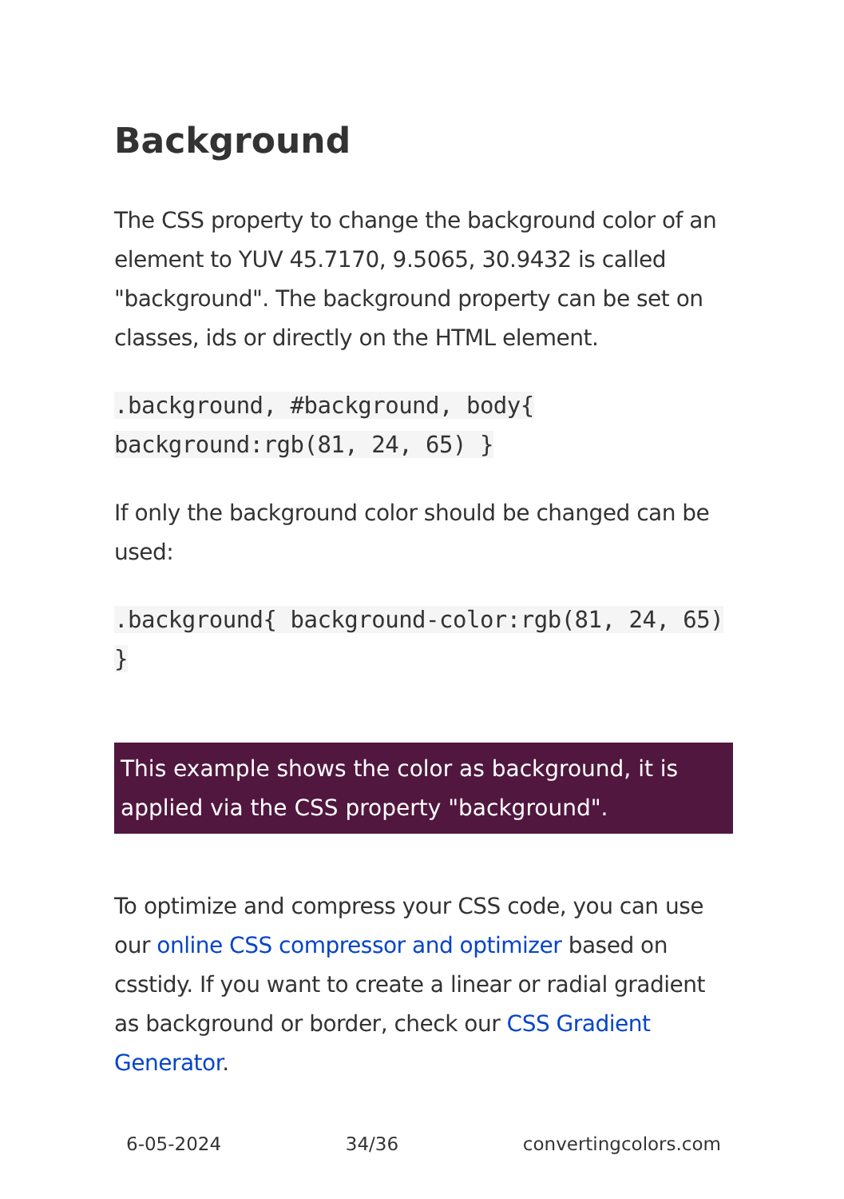Background
The CSS property to change the background color of an element to YUV 45.7170, 9.5065, 30.9432 is called "background". The background property can be set on classes, ids or directly on the HTML element.
.background, #background, body{ background:rgb(81, 24, 65) }
If only the background color should be changed can be used:
.background{ background-color:rgb(81, 24, 65) }
This example shows the color as background, it is applied via the CSS property "background".
To optimize and compress your CSS code, you can use our online CSS compressor and optimizer based on csstidy. If you want to create a linear or radial gradient as background or border, check our CSS Gradient Generator.
6-05-2024 34/36 convertingcolors.com